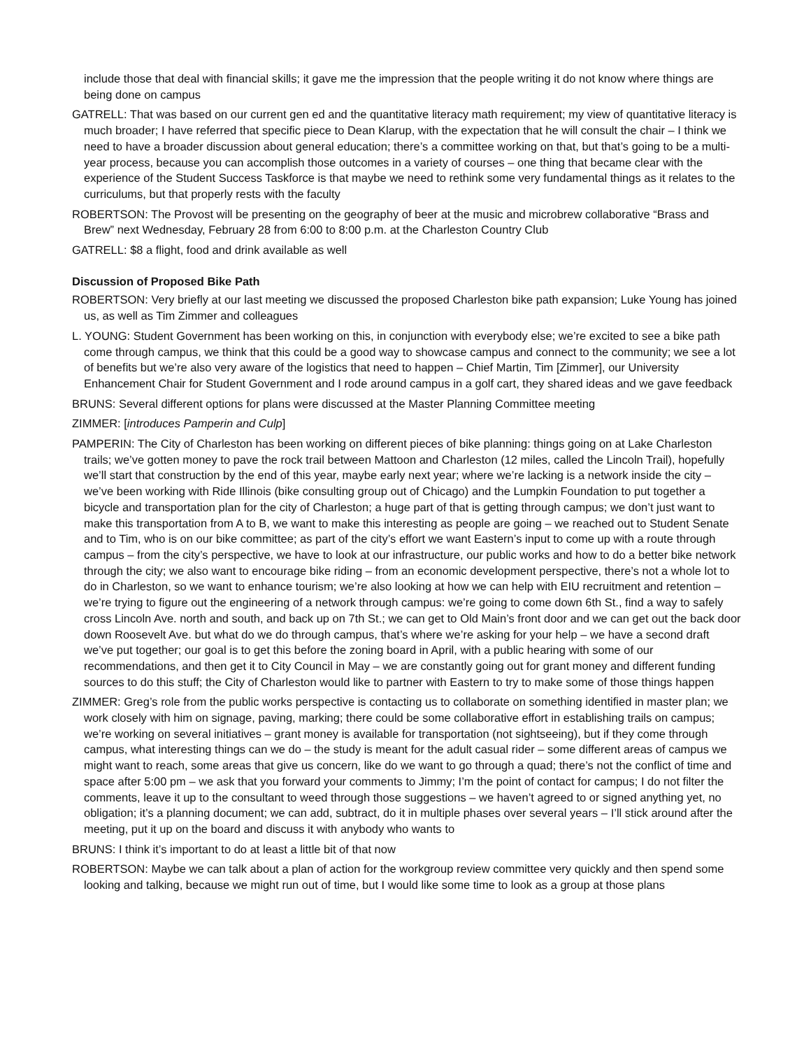include those that deal with financial skills; it gave me the impression that the people writing it do not know where things are being done on campus
GATRELL: That was based on our current gen ed and the quantitative literacy math requirement; my view of quantitative literacy is much broader; I have referred that specific piece to Dean Klarup, with the expectation that he will consult the chair – I think we need to have a broader discussion about general education; there’s a committee working on that, but that’s going to be a multi-year process, because you can accomplish those outcomes in a variety of courses – one thing that became clear with the experience of the Student Success Taskforce is that maybe we need to rethink some very fundamental things as it relates to the curriculums, but that properly rests with the faculty
ROBERTSON: The Provost will be presenting on the geography of beer at the music and microbrew collaborative “Brass and Brew” next Wednesday, February 28 from 6:00 to 8:00 p.m. at the Charleston Country Club
GATRELL: $8 a flight, food and drink available as well
Discussion of Proposed Bike Path
ROBERTSON: Very briefly at our last meeting we discussed the proposed Charleston bike path expansion; Luke Young has joined us, as well as Tim Zimmer and colleagues
L. YOUNG: Student Government has been working on this, in conjunction with everybody else; we’re excited to see a bike path come through campus, we think that this could be a good way to showcase campus and connect to the community; we see a lot of benefits but we’re also very aware of the logistics that need to happen – Chief Martin, Tim [Zimmer], our University Enhancement Chair for Student Government and I rode around campus in a golf cart, they shared ideas and we gave feedback
BRUNS: Several different options for plans were discussed at the Master Planning Committee meeting
ZIMMER: [introduces Pamperin and Culp]
PAMPERIN: The City of Charleston has been working on different pieces of bike planning: things going on at Lake Charleston trails; we’ve gotten money to pave the rock trail between Mattoon and Charleston (12 miles, called the Lincoln Trail), hopefully we’ll start that construction by the end of this year, maybe early next year; where we’re lacking is a network inside the city – we’ve been working with Ride Illinois (bike consulting group out of Chicago) and the Lumpkin Foundation to put together a bicycle and transportation plan for the city of Charleston; a huge part of that is getting through campus; we don’t just want to make this transportation from A to B, we want to make this interesting as people are going – we reached out to Student Senate and to Tim, who is on our bike committee; as part of the city’s effort we want Eastern’s input to come up with a route through campus – from the city’s perspective, we have to look at our infrastructure, our public works and how to do a better bike network through the city; we also want to encourage bike riding – from an economic development perspective, there’s not a whole lot to do in Charleston, so we want to enhance tourism; we’re also looking at how we can help with EIU recruitment and retention – we’re trying to figure out the engineering of a network through campus: we’re going to come down 6th St., find a way to safely cross Lincoln Ave. north and south, and back up on 7th St.; we can get to Old Main’s front door and we can get out the back door down Roosevelt Ave. but what do we do through campus, that’s where we’re asking for your help – we have a second draft we’ve put together; our goal is to get this before the zoning board in April, with a public hearing with some of our recommendations, and then get it to City Council in May – we are constantly going out for grant money and different funding sources to do this stuff; the City of Charleston would like to partner with Eastern to try to make some of those things happen
ZIMMER: Greg’s role from the public works perspective is contacting us to collaborate on something identified in master plan; we work closely with him on signage, paving, marking; there could be some collaborative effort in establishing trails on campus; we’re working on several initiatives – grant money is available for transportation (not sightseeing), but if they come through campus, what interesting things can we do – the study is meant for the adult casual rider – some different areas of campus we might want to reach, some areas that give us concern, like do we want to go through a quad; there’s not the conflict of time and space after 5:00 pm – we ask that you forward your comments to Jimmy; I’m the point of contact for campus; I do not filter the comments, leave it up to the consultant to weed through those suggestions – we haven’t agreed to or signed anything yet, no obligation; it’s a planning document; we can add, subtract, do it in multiple phases over several years – I’ll stick around after the meeting, put it up on the board and discuss it with anybody who wants to
BRUNS: I think it’s important to do at least a little bit of that now
ROBERTSON: Maybe we can talk about a plan of action for the workgroup review committee very quickly and then spend some looking and talking, because we might run out of time, but I would like some time to look as a group at those plans